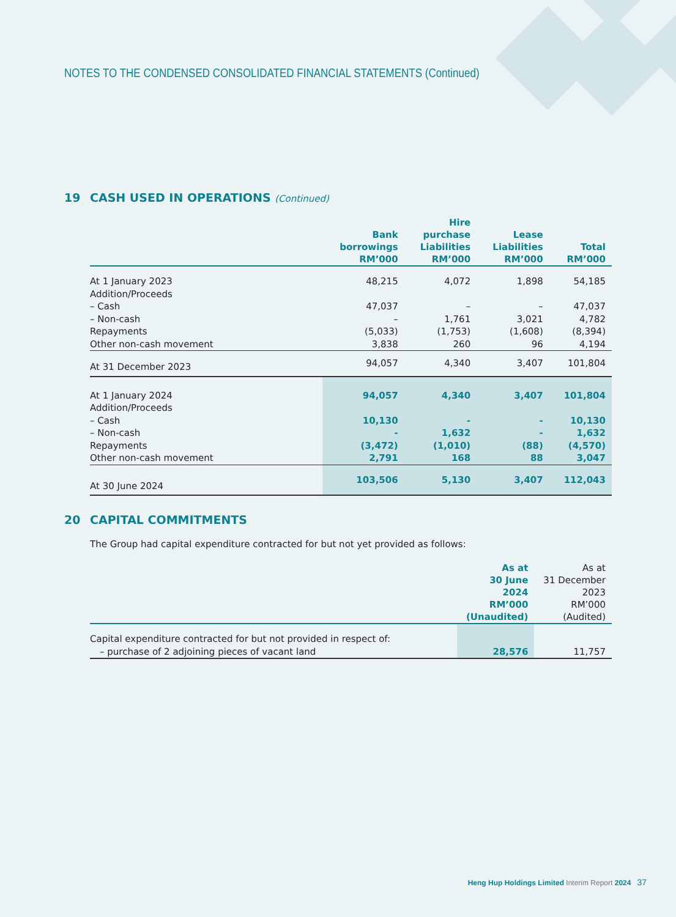NOTES TO THE CONDENSED CONSOLIDATED FINANCIAL STATEMENTS (Continued)
19 CASH USED IN OPERATIONS (Continued)
| | Bank borrowings RM’000 | Hire purchase Liabilities RM’000 | Lease Liabilities RM’000 | Total RM’000 |
| --- | --- | --- | --- | --- |
| At 1 January 2023 | 48,215 | 4,072 | 1,898 | 54,185 |
| Addition/Proceeds | | | | |
| – Cash | 47,037 | – | – | 47,037 |
| – Non-cash | – | 1,761 | 3,021 | 4,782 |
| Repayments | (5,033) | (1,753) | (1,608) | (8,394) |
| Other non-cash movement | 3,838 | 260 | 96 | 4,194 |
| At 31 December 2023 | 94,057 | 4,340 | 3,407 | 101,804 |
| At 1 January 2024 | 94,057 | 4,340 | 3,407 | 101,804 |
| Addition/Proceeds | | | | |
| – Cash | 10,130 | - | - | 10,130 |
| – Non-cash | - | 1,632 | - | 1,632 |
| Repayments | (3,472) | (1,010) | (88) | (4,570) |
| Other non-cash movement | 2,791 | 168 | 88 | 3,047 |
| At 30 June 2024 | 103,506 | 5,130 | 3,407 | 112,043 |
20 CAPITAL COMMITMENTS
The Group had capital expenditure contracted for but not yet provided as follows:
| | As at 30 June 2024 RM’000 (Unaudited) | As at 31 December 2023 RM’000 (Audited) |
| --- | --- | --- |
| Capital expenditure contracted for but not provided in respect of: | | |
| – purchase of 2 adjoining pieces of vacant land | 28,576 | 11,757 |
Heng Hup Holdings Limited Interim Report 2024 37